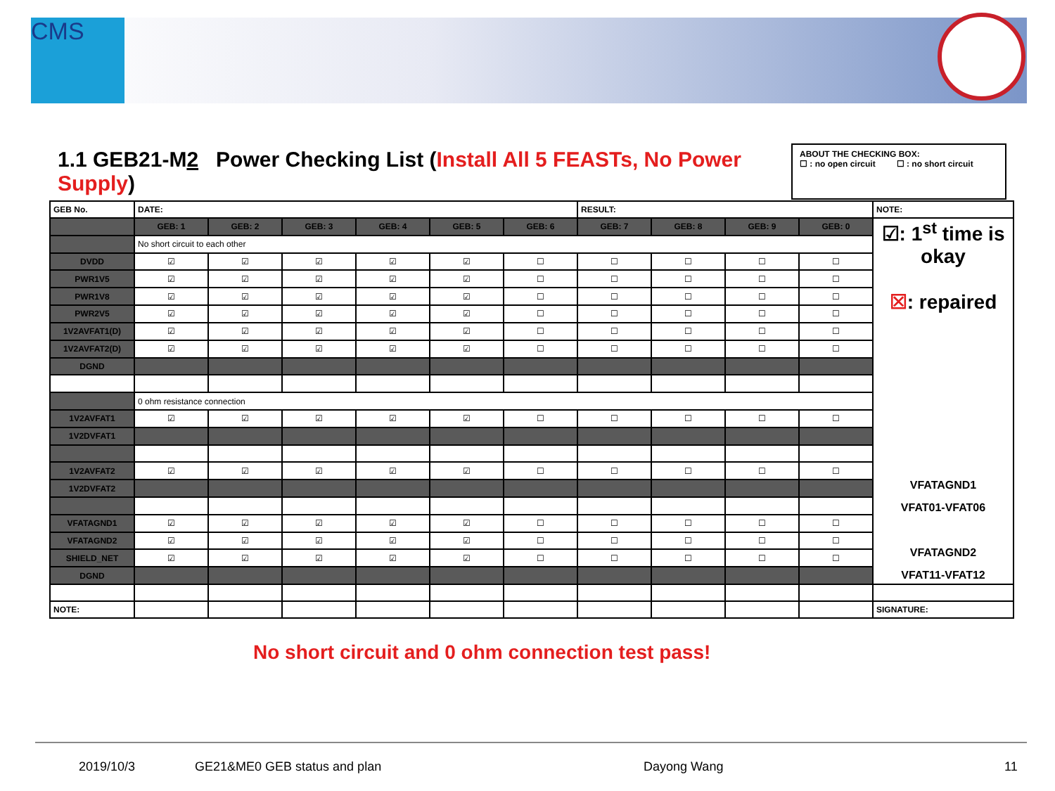CMS
1.1 GEB21-M2 Power Checking List (Install All 5 FEASTs, No Power Supply)
ABOUT THE CHECKING BOX:
☐ : no open circuit ☐ : no short circuit
| GEB No. | DATE: | | | | | | RESULT: | | | | NOTE: |
| | GEB: 1 | GEB: 2 | GEB: 3 | GEB: 4 | GEB: 5 | GEB: 6 | GEB: 7 | GEB: 8 | GEB: 9 | GEB: 0 | ☑: 1<sup>st</sup> time is okay ☒ : repaired VFATAGND1 VFAT01-VFAT06 VFATAGND2 VFAT11-VFAT12 |
| | No short circuit to each other | | | | | | | | | | |
| DVDD | ☑ | ☑ | ☑ | ☑ | ☑ | ☐ | ☐ | ☐ | ☐ | ☐ | |
| PWR1V5 | ☑ | ☑ | ☑ | ☑ | ☑ | ☐ | ☐ | ☐ | ☐ | ☐ | |
| PWR1V8 | ☑ | ☑ | ☑ | ☑ | ☑ | ☐ | ☐ | ☐ | ☐ | ☐ | |
| PWR2V5 | ☑ | ☑ | ☑ | ☑ | ☑ | ☐ | ☐ | ☐ | ☐ | ☐ | |
| 1V2AVFAT1(D) | ☑ | ☑ | ☑ | ☑ | ☑ | ☐ | ☐ | ☐ | ☐ | ☐ | |
| 1V2AVFAT2(D) | ☑ | ☑ | ☑ | ☑ | ☑ | ☐ | ☐ | ☐ | ☐ | ☐ | |
| DGND | | | | | | | | | | | |
| | 0 ohm resistance connection | | | | | | | | | | |
| 1V2AVFAT1 | ☑ | ☑ | ☑ | ☑ | ☑ | ☐ | ☐ | ☐ | ☐ | ☐ | |
| 1V2DVFAT1 | | | | | | | | | | | |
| 1V2AVFAT2 | ☑ | ☑ | ☑ | ☑ | ☑ | ☐ | ☐ | ☐ | ☐ | ☐ | |
| 1V2DVFAT2 | | | | | | | | | | | |
| VFATAGND1 | ☑ | ☑ | ☑ | ☑ | ☑ | ☐ | ☐ | ☐ | ☐ | ☐ | |
| VFATAGND2 | ☑ | ☑ | ☑ | ☑ | ☑ | ☐ | ☐ | ☐ | ☐ | ☐ | |
| SHIELD_NET | ☑ | ☑ | ☑ | ☑ | ☑ | ☐ | ☐ | ☐ | ☐ | ☐ | |
| DGND | | | | | | | | | | | |
| NOTE: | | | | | | | | | | | SIGNATURE: |
No short circuit and 0 ohm connection test pass!
2019/10/3 GE21&ME0 GEB status and plan Dayong Wang 11